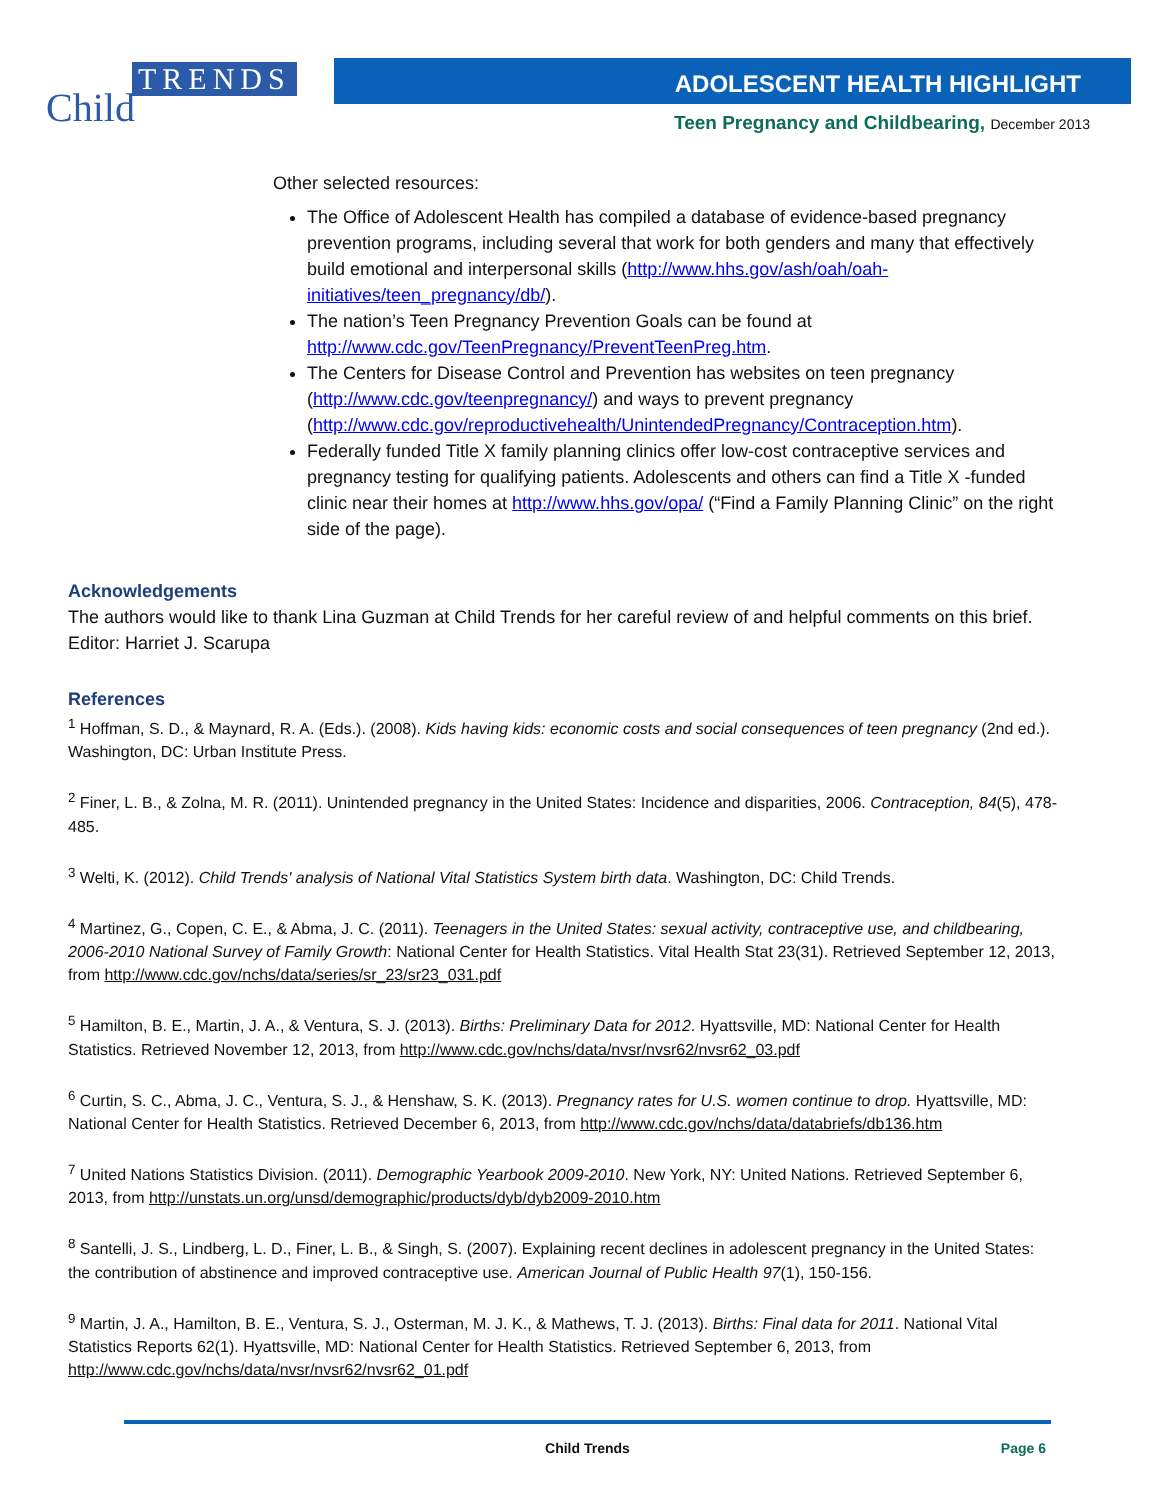TRENDS
Child
ADOLESCENT HEALTH HIGHLIGHT
Teen Pregnancy and Childbearing, December 2013
Other selected resources:
The Office of Adolescent Health has compiled a database of evidence-based pregnancy prevention programs, including several that work for both genders and many that effectively build emotional and interpersonal skills (http://www.hhs.gov/ash/oah/oah-initiatives/teen_pregnancy/db/).
The nation’s Teen Pregnancy Prevention Goals can be found at http://www.cdc.gov/TeenPregnancy/PreventTeenPreg.htm.
The Centers for Disease Control and Prevention has websites on teen pregnancy (http://www.cdc.gov/teenpregnancy/) and ways to prevent pregnancy (http://www.cdc.gov/reproductivehealth/UnintendedPregnancy/Contraception.htm).
Federally funded Title X family planning clinics offer low-cost contraceptive services and pregnancy testing for qualifying patients. Adolescents and others can find a Title X -funded clinic near their homes at http://www.hhs.gov/opa/ (“Find a Family Planning Clinic” on the right side of the page).
Acknowledgements
The authors would like to thank Lina Guzman at Child Trends for her careful review of and helpful comments on this brief.
Editor: Harriet J. Scarupa
References
<sup>1</sup> Hoffman, S. D., & Maynard, R. A. (Eds.). (2008). Kids having kids: economic costs and social consequences of teen pregnancy (2nd ed.). Washington, DC: Urban Institute Press.
<sup>2</sup> Finer, L. B., & Zolna, M. R. (2011). Unintended pregnancy in the United States: Incidence and disparities, 2006. Contraception, 84(5), 478-485.
<sup>3</sup> Welti, K. (2012). Child Trends' analysis of National Vital Statistics System birth data. Washington, DC: Child Trends.
<sup>4</sup> Martinez, G., Copen, C. E., & Abma, J. C. (2011). Teenagers in the United States: sexual activity, contraceptive use, and childbearing, 2006-2010 National Survey of Family Growth: National Center for Health Statistics. Vital Health Stat 23(31). Retrieved September 12, 2013, from http://www.cdc.gov/nchs/data/series/sr_23/sr23_031.pdf
<sup>5</sup> Hamilton, B. E., Martin, J. A., & Ventura, S. J. (2013). Births: Preliminary Data for 2012. Hyattsville, MD: National Center for Health Statistics. Retrieved November 12, 2013, from http://www.cdc.gov/nchs/data/nvsr/nvsr62/nvsr62_03.pdf
<sup>6</sup> Curtin, S. C., Abma, J. C., Ventura, S. J., & Henshaw, S. K. (2013). Pregnancy rates for U.S. women continue to drop. Hyattsville, MD: National Center for Health Statistics. Retrieved December 6, 2013, from http://www.cdc.gov/nchs/data/databriefs/db136.htm
<sup>7</sup> United Nations Statistics Division. (2011). Demographic Yearbook 2009-2010. New York, NY: United Nations. Retrieved September 6, 2013, from http://unstats.un.org/unsd/demographic/products/dyb/dyb2009-2010.htm
<sup>8</sup> Santelli, J. S., Lindberg, L. D., Finer, L. B., & Singh, S. (2007). Explaining recent declines in adolescent pregnancy in the United States: the contribution of abstinence and improved contraceptive use. American Journal of Public Health 97(1), 150-156.
<sup>9</sup> Martin, J. A., Hamilton, B. E., Ventura, S. J., Osterman, M. J. K., & Mathews, T. J. (2013). Births: Final data for 2011. National Vital Statistics Reports 62(1). Hyattsville, MD: National Center for Health Statistics. Retrieved September 6, 2013, from http://www.cdc.gov/nchs/data/nvsr/nvsr62/nvsr62_01.pdf
Child Trends Page 6